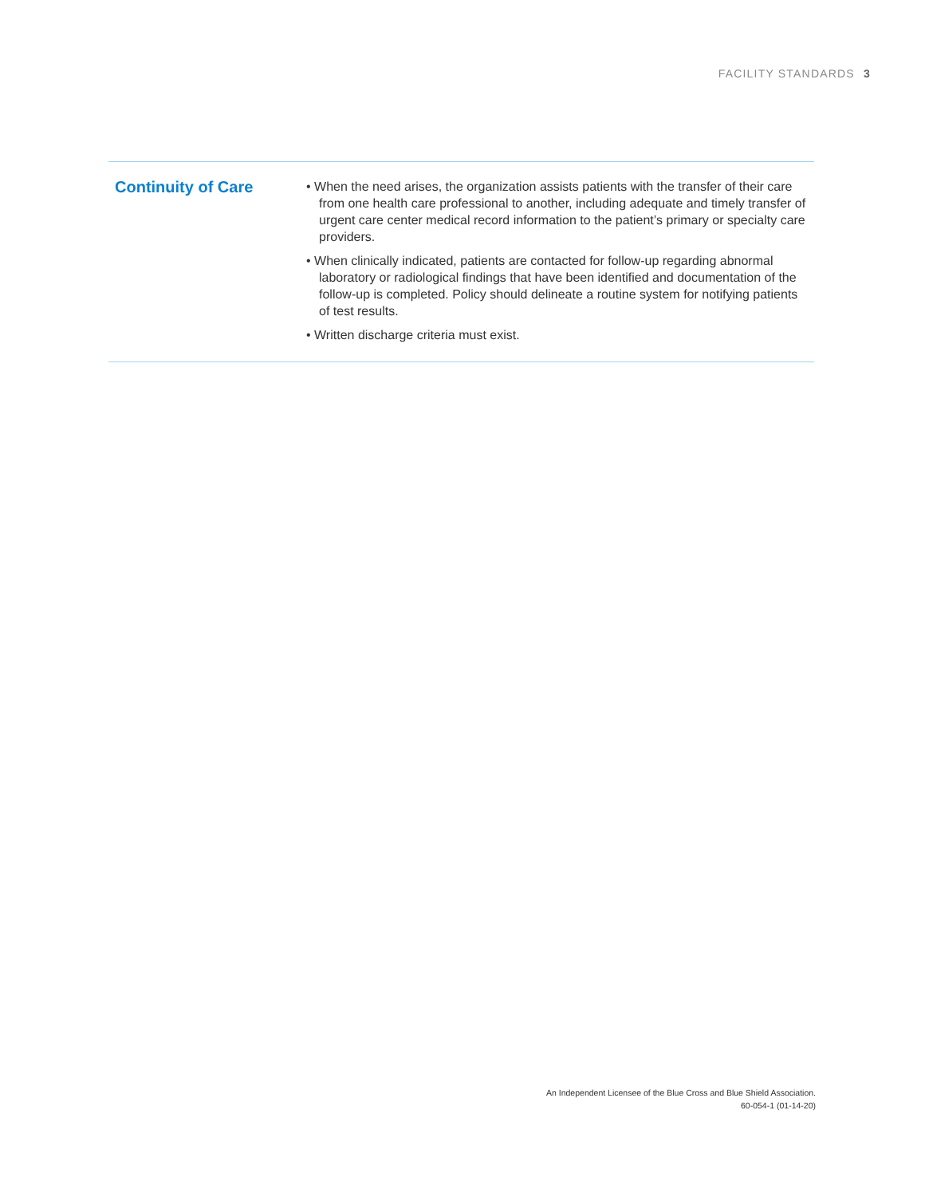FACILITY STANDARDS 3
Continuity of Care
• When the need arises, the organization assists patients with the transfer of their care from one health care professional to another, including adequate and timely transfer of urgent care center medical record information to the patient’s primary or specialty care providers.
• When clinically indicated, patients are contacted for follow-up regarding abnormal laboratory or radiological findings that have been identified and documentation of the follow-up is completed. Policy should delineate a routine system for notifying patients of test results.
• Written discharge criteria must exist.
An Independent Licensee of the Blue Cross and Blue Shield Association.
60-054-1 (01-14-20)